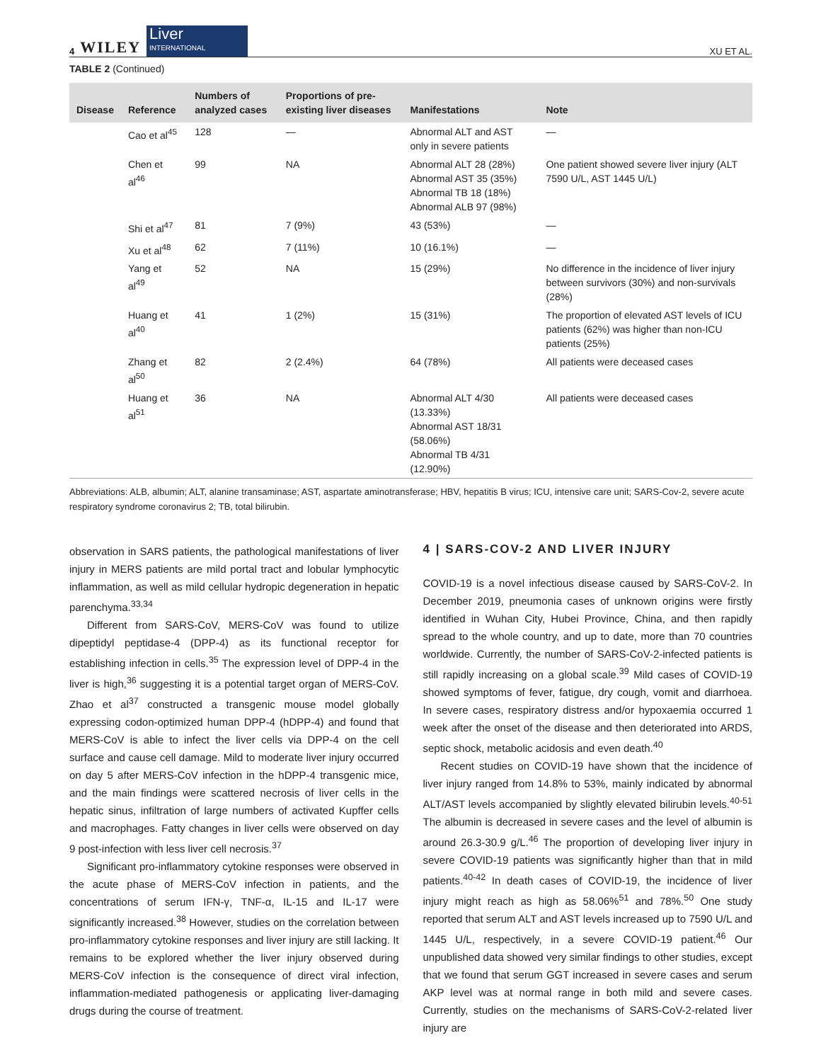4 WILEY Liver
INTERNATIONAL
XU ET AL.
TABLE 2 (Continued)
| Disease | Reference | Numbers of analyzed cases | Proportions of pre-existing liver diseases | Manifestations | Note |
| --- | --- | --- | --- | --- | --- |
| | Cao et al<sup>45</sup> | 128 | — | Abnormal ALT and AST only in severe patients | — |
| | Chen et al<sup>46</sup> | 99 | NA | Abnormal ALT 28 (28%) Abnormal AST 35 (35%) Abnormal TB 18 (18%) Abnormal ALB 97 (98%) | One patient showed severe liver injury (ALT 7590 U/L, AST 1445 U/L) |
| | Shi et al<sup>47</sup> | 81 | 7 (9%) | 43 (53%) | — |
| | Xu et al<sup>48</sup> | 62 | 7 (11%) | 10 (16.1%) | — |
| | Yang et al<sup>49</sup> | 52 | NA | 15 (29%) | No difference in the incidence of liver injury between survivors (30%) and non-survivals (28%) |
| | Huang et al<sup>40</sup> | 41 | 1 (2%) | 15 (31%) | The proportion of elevated AST levels of ICU patients (62%) was higher than non-ICU patients (25%) |
| | Zhang et al<sup>50</sup> | 82 | 2 (2.4%) | 64 (78%) | All patients were deceased cases |
| | Huang et al<sup>51</sup> | 36 | NA | Abnormal ALT 4/30 (13.33%) Abnormal AST 18/31 (58.06%) Abnormal TB 4/31 (12.90%) | All patients were deceased cases |
Abbreviations: ALB, albumin; ALT, alanine transaminase; AST, aspartate aminotransferase; HBV, hepatitis B virus; ICU, intensive care unit; SARS-Cov-2, severe acute respiratory syndrome coronavirus 2; TB, total bilirubin.
observation in SARS patients, the pathological manifestations of liver injury in MERS patients are mild portal tract and lobular lymphocytic inflammation, as well as mild cellular hydropic degeneration in hepatic parenchyma.<sup>33,34</sup>
Different from SARS-CoV, MERS-CoV was found to utilize dipeptidyl peptidase-4 (DPP-4) as its functional receptor for establishing infection in cells.<sup>35</sup> The expression level of DPP-4 in the liver is high,<sup>36</sup> suggesting it is a potential target organ of MERS-CoV. Zhao et al<sup>37</sup> constructed a transgenic mouse model globally expressing codon-optimized human DPP-4 (hDPP-4) and found that MERS-CoV is able to infect the liver cells via DPP-4 on the cell surface and cause cell damage. Mild to moderate liver injury occurred on day 5 after MERS-CoV infection in the hDPP-4 transgenic mice, and the main findings were scattered necrosis of liver cells in the hepatic sinus, infiltration of large numbers of activated Kupffer cells and macrophages. Fatty changes in liver cells were observed on day 9 post-infection with less liver cell necrosis.<sup>37</sup>
Significant pro-inflammatory cytokine responses were observed in the acute phase of MERS-CoV infection in patients, and the concentrations of serum IFN-γ, TNF-α, IL-15 and IL-17 were significantly increased.<sup>38</sup> However, studies on the correlation between pro-inflammatory cytokine responses and liver injury are still lacking. It remains to be explored whether the liver injury observed during MERS-CoV infection is the consequence of direct viral infection, inflammation-mediated pathogenesis or applicating liver-damaging drugs during the course of treatment.
4 | SARS-COV-2 AND LIVER INJURY
COVID-19 is a novel infectious disease caused by SARS-CoV-2. In December 2019, pneumonia cases of unknown origins were firstly identified in Wuhan City, Hubei Province, China, and then rapidly spread to the whole country, and up to date, more than 70 countries worldwide. Currently, the number of SARS-CoV-2-infected patients is still rapidly increasing on a global scale.<sup>39</sup> Mild cases of COVID-19 showed symptoms of fever, fatigue, dry cough, vomit and diarrhoea. In severe cases, respiratory distress and/or hypoxaemia occurred 1 week after the onset of the disease and then deteriorated into ARDS, septic shock, metabolic acidosis and even death.<sup>40</sup>
Recent studies on COVID-19 have shown that the incidence of liver injury ranged from 14.8% to 53%, mainly indicated by abnormal ALT/AST levels accompanied by slightly elevated bilirubin levels.<sup>40-51</sup> The albumin is decreased in severe cases and the level of albumin is around 26.3-30.9 g/L.<sup>46</sup> The proportion of developing liver injury in severe COVID-19 patients was significantly higher than that in mild patients.<sup>40-42</sup> In death cases of COVID-19, the incidence of liver injury might reach as high as 58.06%<sup>51</sup> and 78%.<sup>50</sup> One study reported that serum ALT and AST levels increased up to 7590 U/L and 1445 U/L, respectively, in a severe COVID-19 patient.<sup>46</sup> Our unpublished data showed very similar findings to other studies, except that we found that serum GGT increased in severe cases and serum AKP level was at normal range in both mild and severe cases. Currently, studies on the mechanisms of SARS-CoV-2-related liver injury are